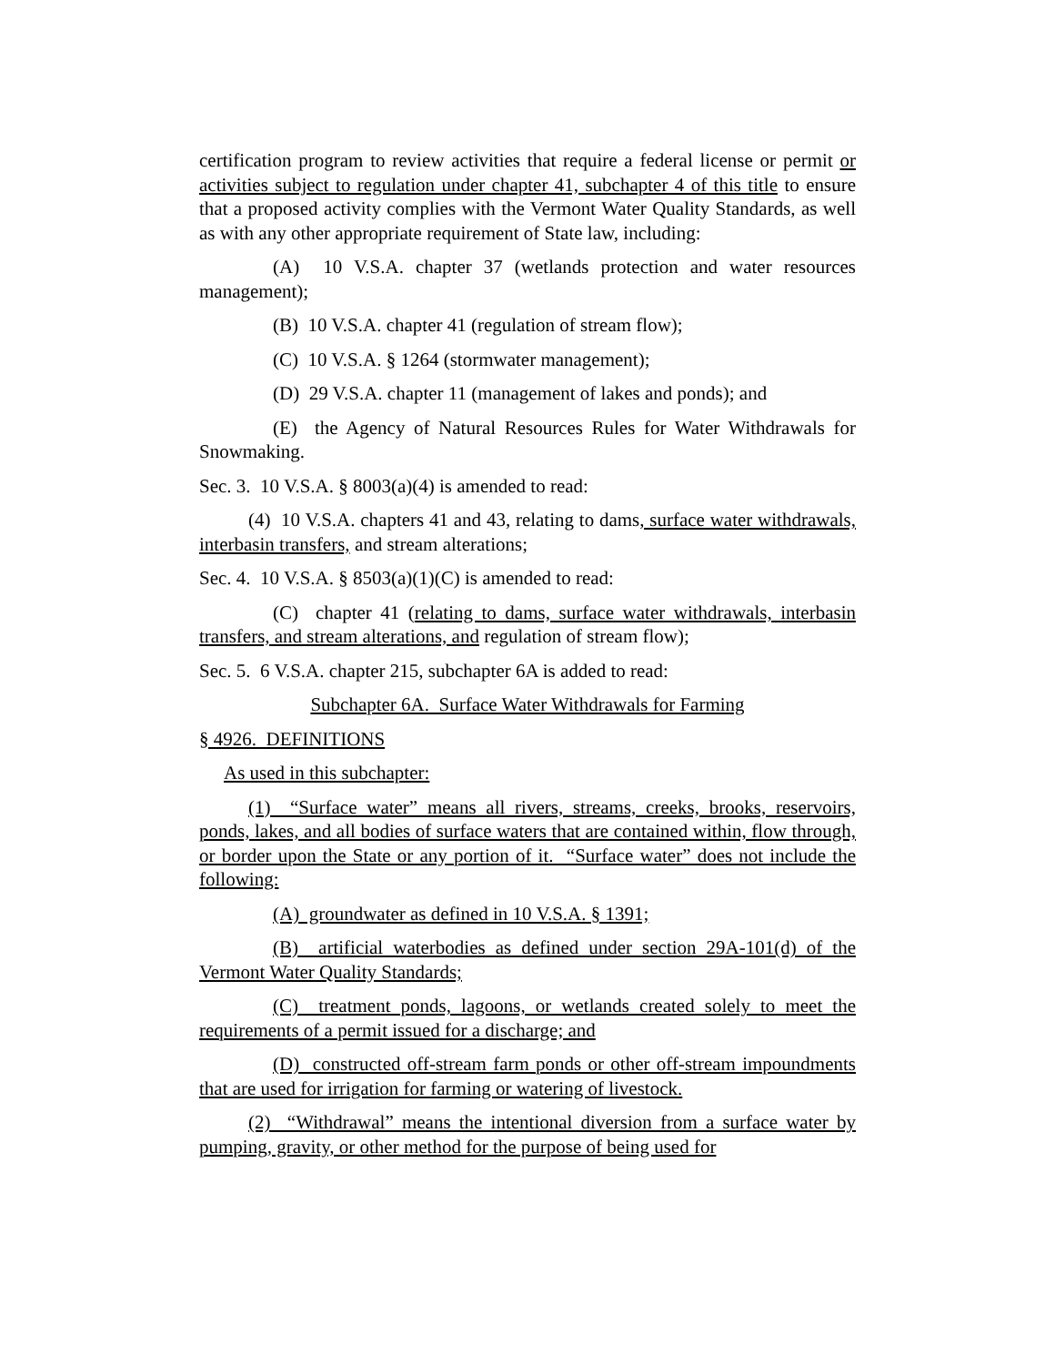certification program to review activities that require a federal license or permit or activities subject to regulation under chapter 41, subchapter 4 of this title to ensure that a proposed activity complies with the Vermont Water Quality Standards, as well as with any other appropriate requirement of State law, including:
(A) 10 V.S.A. chapter 37 (wetlands protection and water resources management);
(B) 10 V.S.A. chapter 41 (regulation of stream flow);
(C) 10 V.S.A. § 1264 (stormwater management);
(D) 29 V.S.A. chapter 11 (management of lakes and ponds); and
(E) the Agency of Natural Resources Rules for Water Withdrawals for Snowmaking.
Sec. 3. 10 V.S.A. § 8003(a)(4) is amended to read:
(4) 10 V.S.A. chapters 41 and 43, relating to dams, surface water withdrawals, interbasin transfers, and stream alterations;
Sec. 4. 10 V.S.A. § 8503(a)(1)(C) is amended to read:
(C) chapter 41 (relating to dams, surface water withdrawals, interbasin transfers, and stream alterations, and regulation of stream flow);
Sec. 5. 6 V.S.A. chapter 215, subchapter 6A is added to read:
Subchapter 6A. Surface Water Withdrawals for Farming
§ 4926. DEFINITIONS
As used in this subchapter:
(1) “Surface water” means all rivers, streams, creeks, brooks, reservoirs, ponds, lakes, and all bodies of surface waters that are contained within, flow through, or border upon the State or any portion of it. “Surface water” does not include the following:
(A) groundwater as defined in 10 V.S.A. § 1391;
(B) artificial waterbodies as defined under section 29A-101(d) of the Vermont Water Quality Standards;
(C) treatment ponds, lagoons, or wetlands created solely to meet the requirements of a permit issued for a discharge; and
(D) constructed off-stream farm ponds or other off-stream impoundments that are used for irrigation for farming or watering of livestock.
(2) “Withdrawal” means the intentional diversion from a surface water by pumping, gravity, or other method for the purpose of being used for